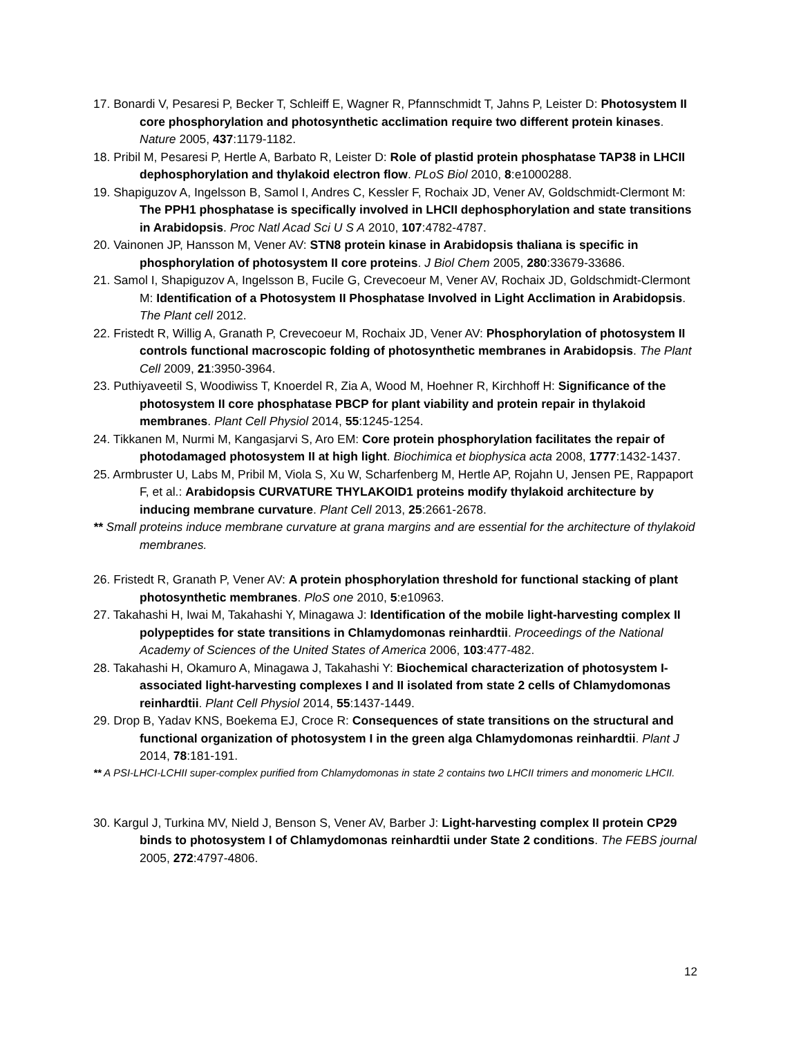17. Bonardi V, Pesaresi P, Becker T, Schleiff E, Wagner R, Pfannschmidt T, Jahns P, Leister D: Photosystem II core phosphorylation and photosynthetic acclimation require two different protein kinases. Nature 2005, 437:1179-1182.
18. Pribil M, Pesaresi P, Hertle A, Barbato R, Leister D: Role of plastid protein phosphatase TAP38 in LHCII dephosphorylation and thylakoid electron flow. PLoS Biol 2010, 8:e1000288.
19. Shapiguzov A, Ingelsson B, Samol I, Andres C, Kessler F, Rochaix JD, Vener AV, Goldschmidt-Clermont M: The PPH1 phosphatase is specifically involved in LHCII dephosphorylation and state transitions in Arabidopsis. Proc Natl Acad Sci U S A 2010, 107:4782-4787.
20. Vainonen JP, Hansson M, Vener AV: STN8 protein kinase in Arabidopsis thaliana is specific in phosphorylation of photosystem II core proteins. J Biol Chem 2005, 280:33679-33686.
21. Samol I, Shapiguzov A, Ingelsson B, Fucile G, Crevecoeur M, Vener AV, Rochaix JD, Goldschmidt-Clermont M: Identification of a Photosystem II Phosphatase Involved in Light Acclimation in Arabidopsis. The Plant cell 2012.
22. Fristedt R, Willig A, Granath P, Crevecoeur M, Rochaix JD, Vener AV: Phosphorylation of photosystem II controls functional macroscopic folding of photosynthetic membranes in Arabidopsis. The Plant Cell 2009, 21:3950-3964.
23. Puthiyaveetil S, Woodiwiss T, Knoerdel R, Zia A, Wood M, Hoehner R, Kirchhoff H: Significance of the photosystem II core phosphatase PBCP for plant viability and protein repair in thylakoid membranes. Plant Cell Physiol 2014, 55:1245-1254.
24. Tikkanen M, Nurmi M, Kangasjarvi S, Aro EM: Core protein phosphorylation facilitates the repair of photodamaged photosystem II at high light. Biochimica et biophysica acta 2008, 1777:1432-1437.
25. Armbruster U, Labs M, Pribil M, Viola S, Xu W, Scharfenberg M, Hertle AP, Rojahn U, Jensen PE, Rappaport F, et al.: Arabidopsis CURVATURE THYLAKOID1 proteins modify thylakoid architecture by inducing membrane curvature. Plant Cell 2013, 25:2661-2678.
** Small proteins induce membrane curvature at grana margins and are essential for the architecture of thylakoid membranes.
26. Fristedt R, Granath P, Vener AV: A protein phosphorylation threshold for functional stacking of plant photosynthetic membranes. PloS one 2010, 5:e10963.
27. Takahashi H, Iwai M, Takahashi Y, Minagawa J: Identification of the mobile light-harvesting complex II polypeptides for state transitions in Chlamydomonas reinhardtii. Proceedings of the National Academy of Sciences of the United States of America 2006, 103:477-482.
28. Takahashi H, Okamuro A, Minagawa J, Takahashi Y: Biochemical characterization of photosystem I-associated light-harvesting complexes I and II isolated from state 2 cells of Chlamydomonas reinhardtii. Plant Cell Physiol 2014, 55:1437-1449.
29. Drop B, Yadav KNS, Boekema EJ, Croce R: Consequences of state transitions on the structural and functional organization of photosystem I in the green alga Chlamydomonas reinhardtii. Plant J 2014, 78:181-191.
** A PSI-LHCI-LCHII super-complex purified from Chlamydomonas in state 2 contains two LHCII trimers and monomeric LHCII.
30. Kargul J, Turkina MV, Nield J, Benson S, Vener AV, Barber J: Light-harvesting complex II protein CP29 binds to photosystem I of Chlamydomonas reinhardtii under State 2 conditions. The FEBS journal 2005, 272:4797-4806.
12